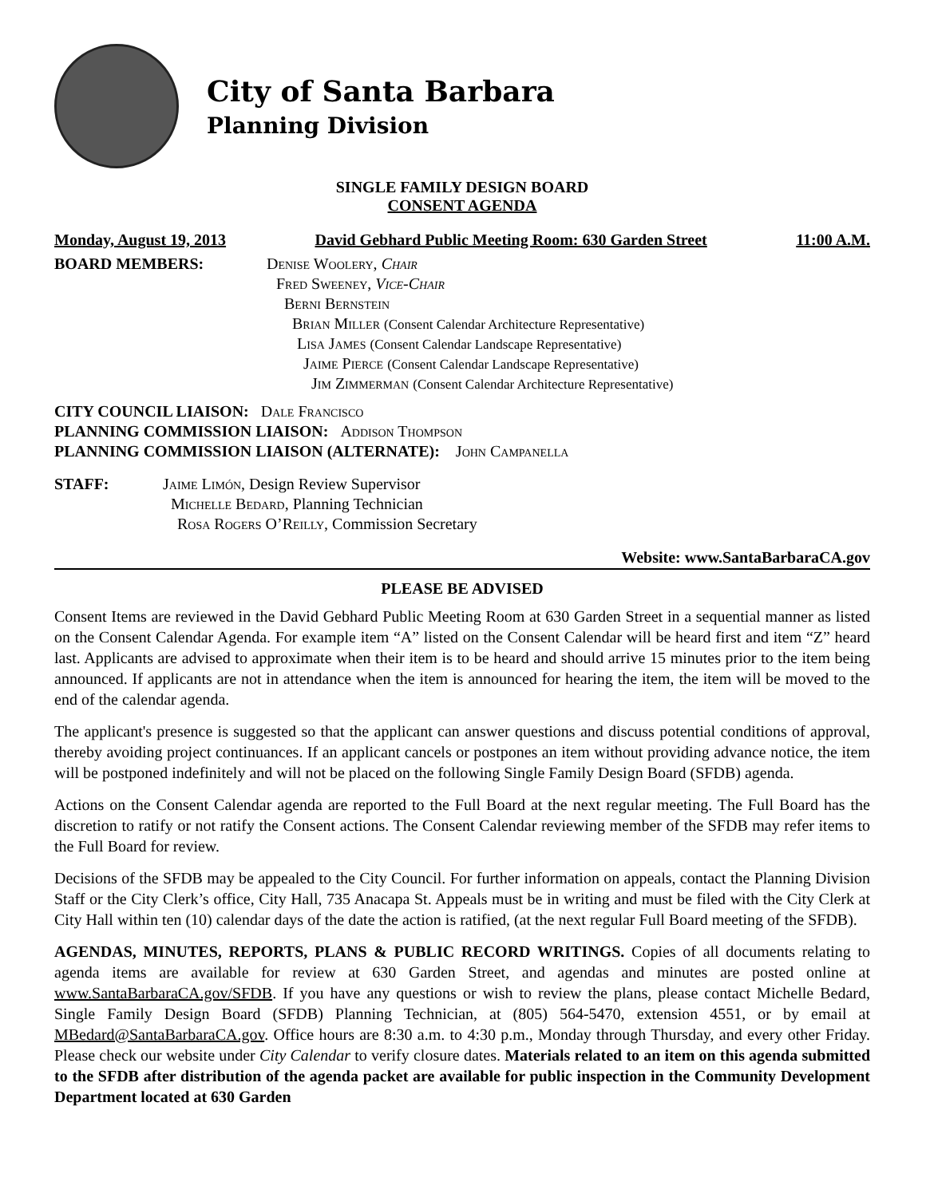City of Santa Barbara
Planning Division
SINGLE FAMILY DESIGN BOARD
CONSENT AGENDA
Monday, August 19, 2013 David Gebhard Public Meeting Room: 630 Garden Street 11:00 A.M.
BOARD MEMBERS: Denise Woolery, Chair
Fred Sweeney, Vice-Chair
Berni Bernstein
Brian Miller (Consent Calendar Architecture Representative)
Lisa James (Consent Calendar Landscape Representative)
Jaime Pierce (Consent Calendar Landscape Representative)
Jim Zimmerman (Consent Calendar Architecture Representative)
CITY COUNCIL LIAISON: Dale Francisco
PLANNING COMMISSION LIAISON: Addison Thompson
PLANNING COMMISSION LIAISON (ALTERNATE): John Campanella
STAFF: Jaime Limón, Design Review Supervisor
Michelle Bedard, Planning Technician
Rosa Rogers O’Reilly, Commission Secretary
Website: www.SantaBarbaraCA.gov
PLEASE BE ADVISED
Consent Items are reviewed in the David Gebhard Public Meeting Room at 630 Garden Street in a sequential manner as listed on the Consent Calendar Agenda. For example item “A” listed on the Consent Calendar will be heard first and item “Z” heard last. Applicants are advised to approximate when their item is to be heard and should arrive 15 minutes prior to the item being announced. If applicants are not in attendance when the item is announced for hearing the item, the item will be moved to the end of the calendar agenda.
The applicant's presence is suggested so that the applicant can answer questions and discuss potential conditions of approval, thereby avoiding project continuances. If an applicant cancels or postpones an item without providing advance notice, the item will be postponed indefinitely and will not be placed on the following Single Family Design Board (SFDB) agenda.
Actions on the Consent Calendar agenda are reported to the Full Board at the next regular meeting. The Full Board has the discretion to ratify or not ratify the Consent actions. The Consent Calendar reviewing member of the SFDB may refer items to the Full Board for review.
Decisions of the SFDB may be appealed to the City Council. For further information on appeals, contact the Planning Division Staff or the City Clerk’s office, City Hall, 735 Anacapa St. Appeals must be in writing and must be filed with the City Clerk at City Hall within ten (10) calendar days of the date the action is ratified, (at the next regular Full Board meeting of the SFDB).
AGENDAS, MINUTES, REPORTS, PLANS & PUBLIC RECORD WRITINGS. Copies of all documents relating to agenda items are available for review at 630 Garden Street, and agendas and minutes are posted online at www.SantaBarbaraCA.gov/SFDB. If you have any questions or wish to review the plans, please contact Michelle Bedard, Single Family Design Board (SFDB) Planning Technician, at (805) 564-5470, extension 4551, or by email at MBedard@SantaBarbaraCA.gov. Office hours are 8:30 a.m. to 4:30 p.m., Monday through Thursday, and every other Friday. Please check our website under City Calendar to verify closure dates. Materials related to an item on this agenda submitted to the SFDB after distribution of the agenda packet are available for public inspection in the Community Development Department located at 630 Garden